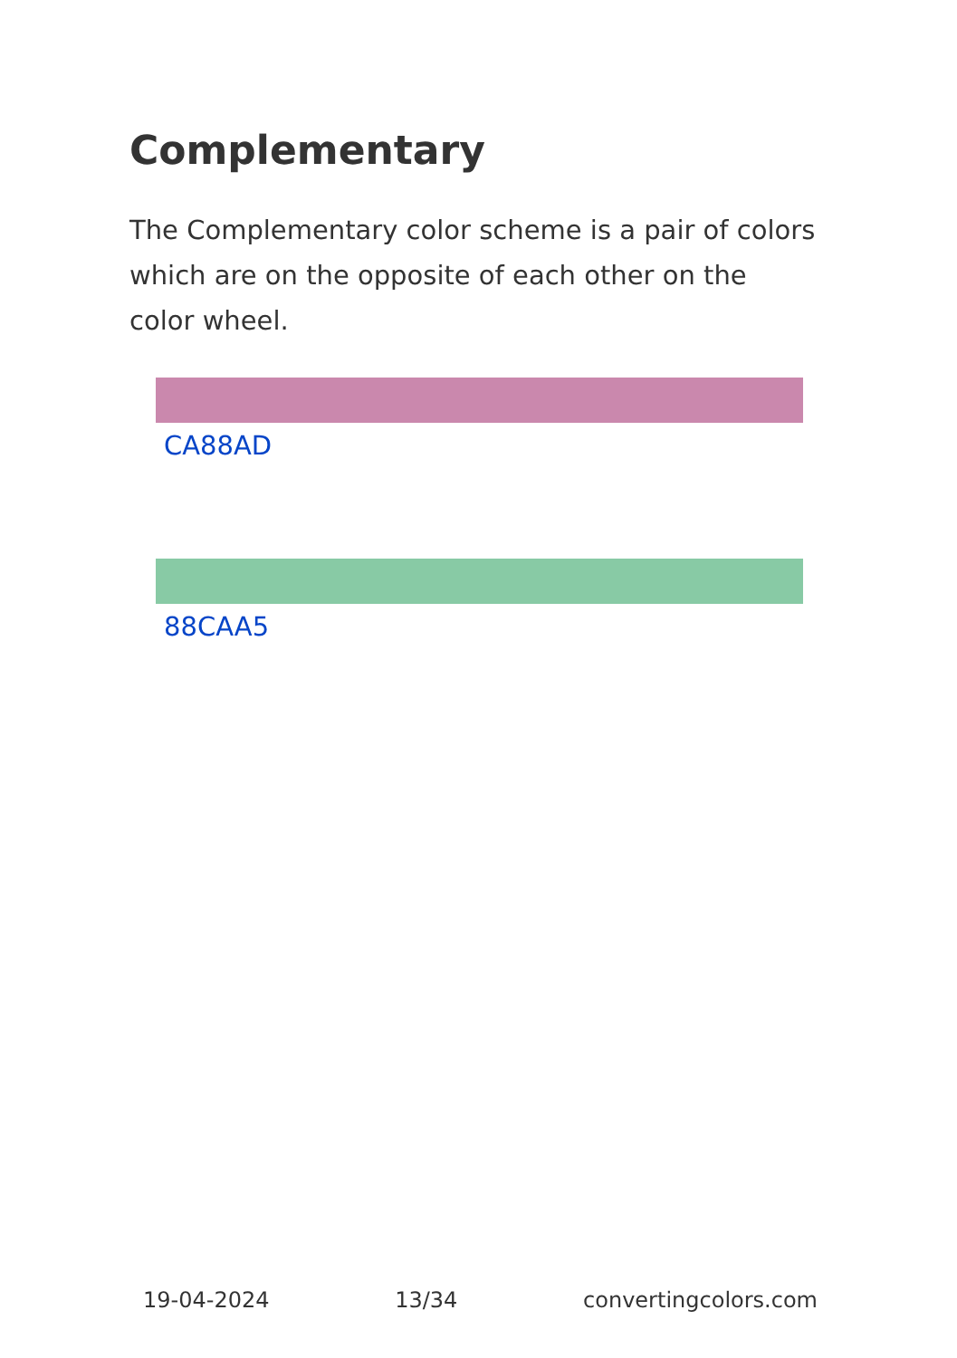Complementary
The Complementary color scheme is a pair of colors which are on the opposite of each other on the color wheel.
CA88AD
88CAA5
19-04-2024 13/34 convertingcolors.com